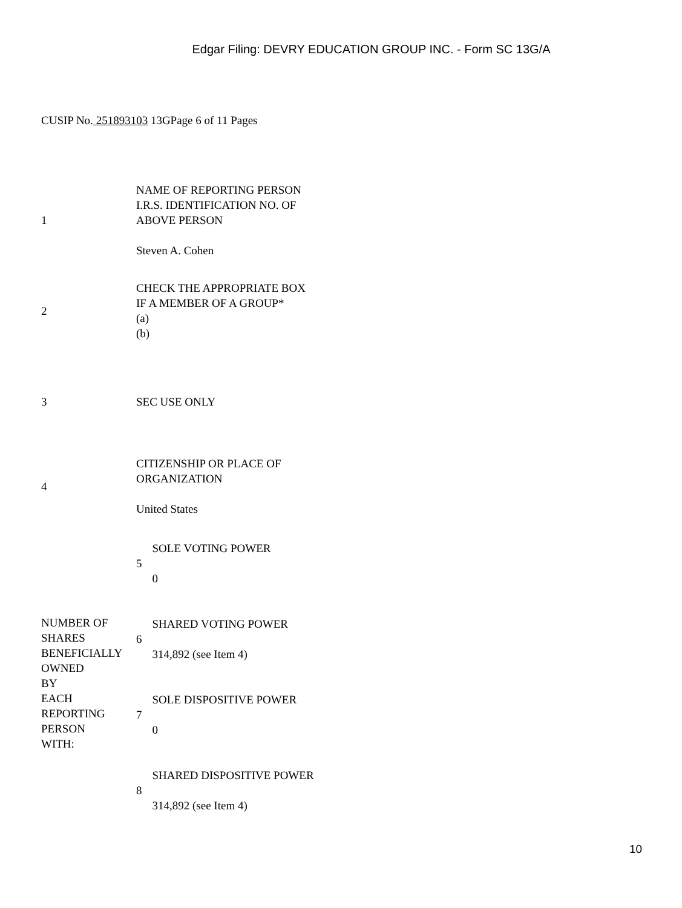Edgar Filing: DEVRY EDUCATION GROUP INC. - Form SC 13G/A
CUSIP No. 251893103 13GPage 6 of 11 Pages
| 1 | NAME OF REPORTING PERSON I.R.S. IDENTIFICATION NO. OF ABOVE PERSON Steven A. Cohen | |
| 2 | CHECK THE APPROPRIATE BOX IF A MEMBER OF A GROUP* (a) (b) | |
| 3 | SEC USE ONLY | |
| 4 | CITIZENSHIP OR PLACE OF ORGANIZATION United States | |
| NUMBER OF SHARES BENEFICIALLY OWNED BY EACH REPORTING PERSON WITH: | 5 | SOLE VOTING POWER 0 |
| | 6 | SHARED VOTING POWER 314,892 (see Item 4) |
| | 7 | SOLE DISPOSITIVE POWER 0 |
| | 8 | SHARED DISPOSITIVE POWER 314,892 (see Item 4) |
10